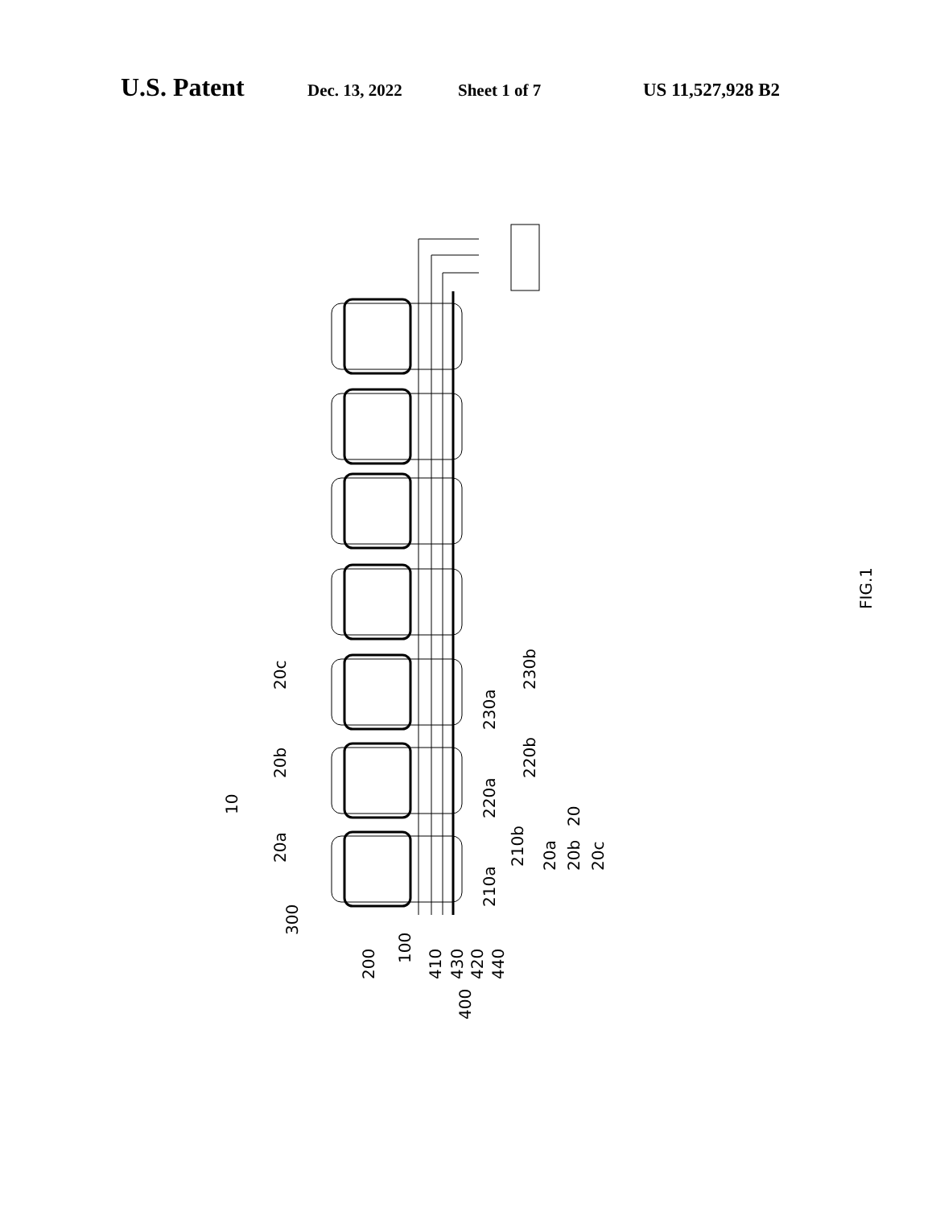U.S. Patent Dec. 13, 2022 Sheet 1 of 7 US 11,527,928 B2
FIG.1
10
20a
20b
20c
300
200
100
410
430
420
440
400
210a
210b
220a
220b
230a
230b
20a
20b
20c
20